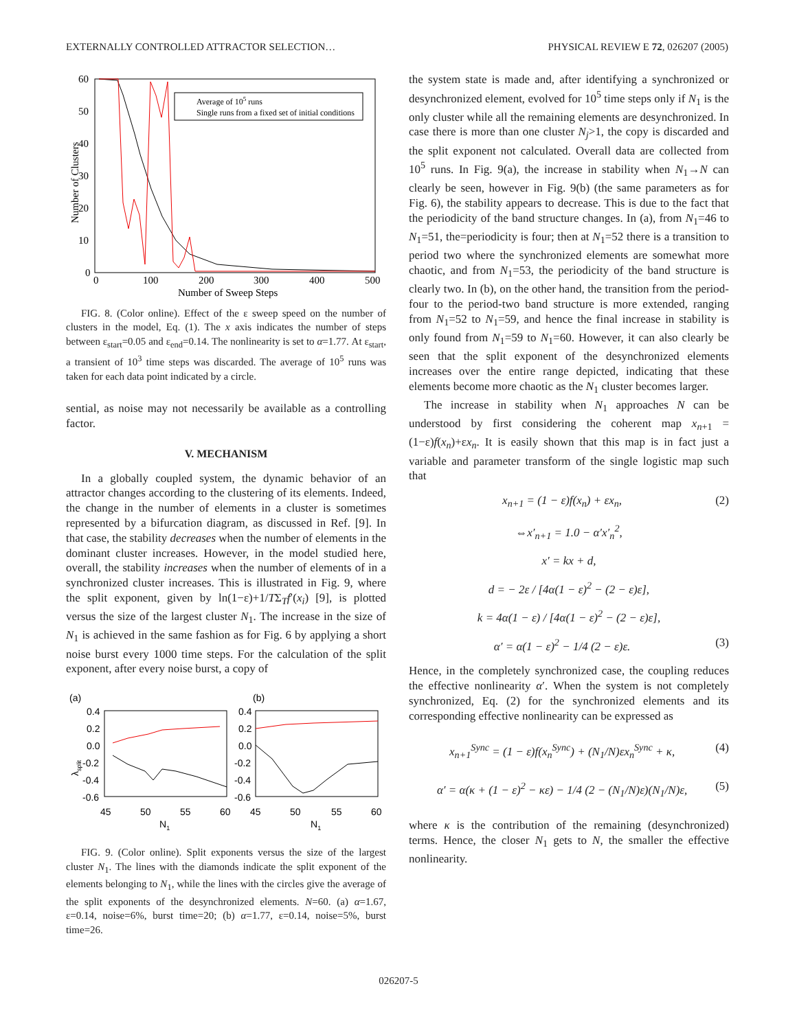EXTERNALLY CONTROLLED ATTRACTOR SELECTION… PHYSICAL REVIEW E 72, 026207 (2005)
60
50
40
30
20
10
0
0
100
200
300
400
500
Number of Sweep Steps
Number of Clusters
Average of 105 runs
Single runs from a fixed set of initial conditions
FIG. 8. (Color online). Effect of the ε sweep speed on the number of clusters in the model, Eq. (1). The x axis indicates the number of steps between ε<sub>start</sub>=0.05 and ε<sub>end</sub>=0.14. The nonlinearity is set to α=1.77. At ε<sub>start</sub>, a transient of 10<sup>3</sup> time steps was discarded. The average of 10<sup>5</sup> runs was taken for each data point indicated by a circle.
sential, as noise may not necessarily be available as a controlling factor.
V. MECHANISM
In a globally coupled system, the dynamic behavior of an attractor changes according to the clustering of its elements. Indeed, the change in the number of elements in a cluster is sometimes represented by a bifurcation diagram, as discussed in Ref. [9]. In that case, the stability decreases when the number of elements in the dominant cluster increases. However, in the model studied here, overall, the stability increases when the number of elements of in a synchronized cluster increases. This is illustrated in Fig. 9, where the split exponent, given by ln(1−ε)+1/TΣ<sub>T</sub>f′(x<sub>i</sub>) [9], is plotted versus the size of the largest cluster N<sub>1</sub>. The increase in the size of N<sub>1</sub> is achieved in the same fashion as for Fig. 6 by applying a short noise burst every 1000 time steps. For the calculation of the split exponent, after every noise burst, a copy of
(a)
(b)
0.4
0.2
0.0
-0.2
-0.4
-0.6
0.4
0.2
0.0
-0.2
-0.4
-0.6
45
50
55
60
45
50
55
60
N1
N1
λsplit
FIG. 9. (Color online). Split exponents versus the size of the largest cluster N<sub>1</sub>. The lines with the diamonds indicate the split exponent of the elements belonging to N<sub>1</sub>, while the lines with the circles give the average of the split exponents of the desynchronized elements. N=60. (a) α=1.67, ε=0.14, noise=6%, burst time=20; (b) α=1.77, ε=0.14, noise=5%, burst time=26.
the system state is made and, after identifying a synchronized or desynchronized element, evolved for 10<sup>5</sup> time steps only if N<sub>1</sub> is the only cluster while all the remaining elements are desynchronized. In case there is more than one cluster N<sub>j</sub>>1, the copy is discarded and the split exponent not calculated. Overall data are collected from 10<sup>5</sup> runs. In Fig. 9(a), the increase in stability when N<sub>1</sub>→N can clearly be seen, however in Fig. 9(b) (the same parameters as for Fig. 6), the stability appears to decrease. This is due to the fact that the periodicity of the band structure changes. In (a), from N<sub>1</sub>=46 to N<sub>1</sub>=51, the=periodicity is four; then at N<sub>1</sub>=52 there is a transition to period two where the synchronized elements are somewhat more chaotic, and from N<sub>1</sub>=53, the periodicity of the band structure is clearly two. In (b), on the other hand, the transition from the period-four to the period-two band structure is more extended, ranging from N<sub>1</sub>=52 to N<sub>1</sub>=59, and hence the final increase in stability is only found from N<sub>1</sub>=59 to N<sub>1</sub>=60. However, it can also clearly be seen that the split exponent of the desynchronized elements increases over the entire range depicted, indicating that these elements become more chaotic as the N<sub>1</sub> cluster becomes larger.
The increase in stability when N<sub>1</sub> approaches N can be understood by first considering the coherent map x<sub>n+1</sub> =(1−ε)f(x<sub>n</sub>)+εx<sub>n</sub>. It is easily shown that this map is in fact just a variable and parameter transform of the single logistic map such that
x<sub>n+1</sub> = (1 − ε)f(x<sub>n</sub>) + εx<sub>n</sub>, (2)
⇔x′<sub>n+1</sub> = 1.0 − α′x′<sub>n</sub><sup>2</sup>,
x′ = kx + d,
d = − 2ε / [4α(1 − ε)<sup>2</sup> − (2 − ε)ε],
k = 4α(1 − ε) / [4α(1 − ε)<sup>2</sup> − (2 − ε)ε],
α′ = α(1 − ε)<sup>2</sup> − 1/4 (2 − ε)ε. (3)
Hence, in the completely synchronized case, the coupling reduces the effective nonlinearity α′. When the system is not completely synchronized, Eq. (2) for the synchronized elements and its corresponding effective nonlinearity can be expressed as
x<sub>n+1</sub><sup>Sync</sup> = (1 − ε)f(x<sub>n</sub><sup>Sync</sup>) + (N<sub>1</sub>/N)εx<sub>n</sub><sup>Sync</sup> + κ, (4)
α′ = α(κ + (1 − ε)<sup>2</sup> − κε) − 1/4 (2 − (N<sub>1</sub>/N)ε)(N<sub>1</sub>/N)ε, (5)
where κ is the contribution of the remaining (desynchronized) terms. Hence, the closer N<sub>1</sub> gets to N, the smaller the effective nonlinearity.
026207-5